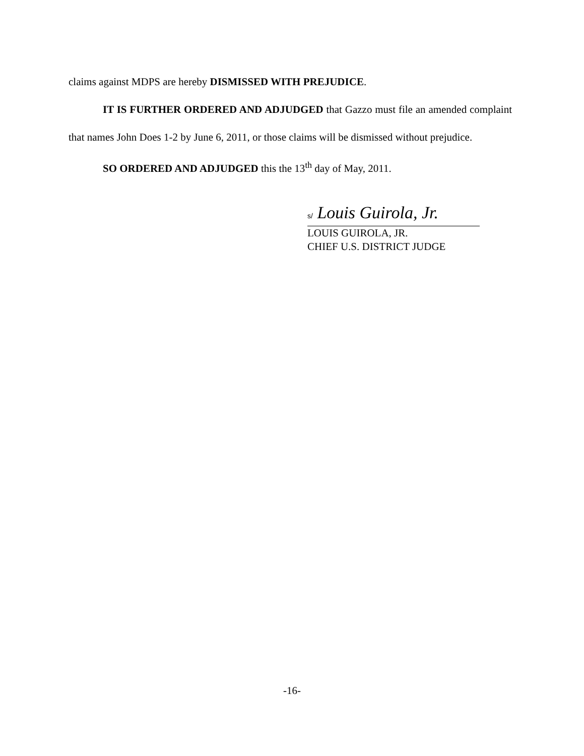claims against MDPS are hereby DISMISSED WITH PREJUDICE.
IT IS FURTHER ORDERED AND ADJUDGED that Gazzo must file an amended complaint that names John Does 1-2 by June 6, 2011, or those claims will be dismissed without prejudice.
SO ORDERED AND ADJUDGED this the 13<sup>th</sup> day of May, 2011.
s/ Louis Guirola, Jr.
LOUIS GUIROLA, JR.
CHIEF U.S. DISTRICT JUDGE
-16-